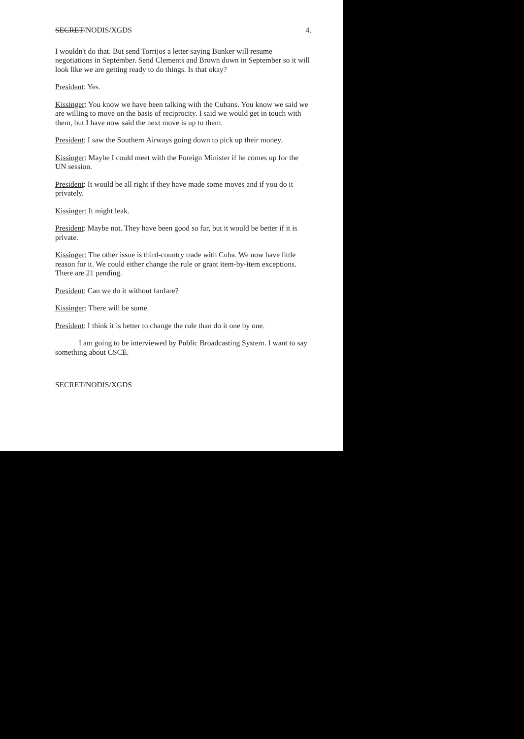SECRET/NODIS/XGDS 4.
I wouldn't do that. But send Torrijos a letter saying Bunker will resume negotiations in September. Send Clements and Brown down in September so it will look like we are getting ready to do things. Is that okay?
President: Yes.
Kissinger: You know we have been talking with the Cubans. You know we said we are willing to move on the basis of reciprocity. I said we would get in touch with them, but I have now said the next move is up to them.
President: I saw the Southern Airways going down to pick up their money.
Kissinger: Maybe I could meet with the Foreign Minister if he comes up for the UN session.
President: It would be all right if they have made some moves and if you do it privately.
Kissinger: It might leak.
President: Maybe not. They have been good so far, but it would be better if it is private.
Kissinger: The other issue is third-country trade with Cuba. We now have little reason for it. We could either change the rule or grant item-by-item exceptions. There are 21 pending.
President: Can we do it without fanfare?
Kissinger: There will be some.
President: I think it is better to change the rule than do it one by one.
I am going to be interviewed by Public Broadcasting System. I want to say something about CSCE.
SECRET/NODIS/XGDS